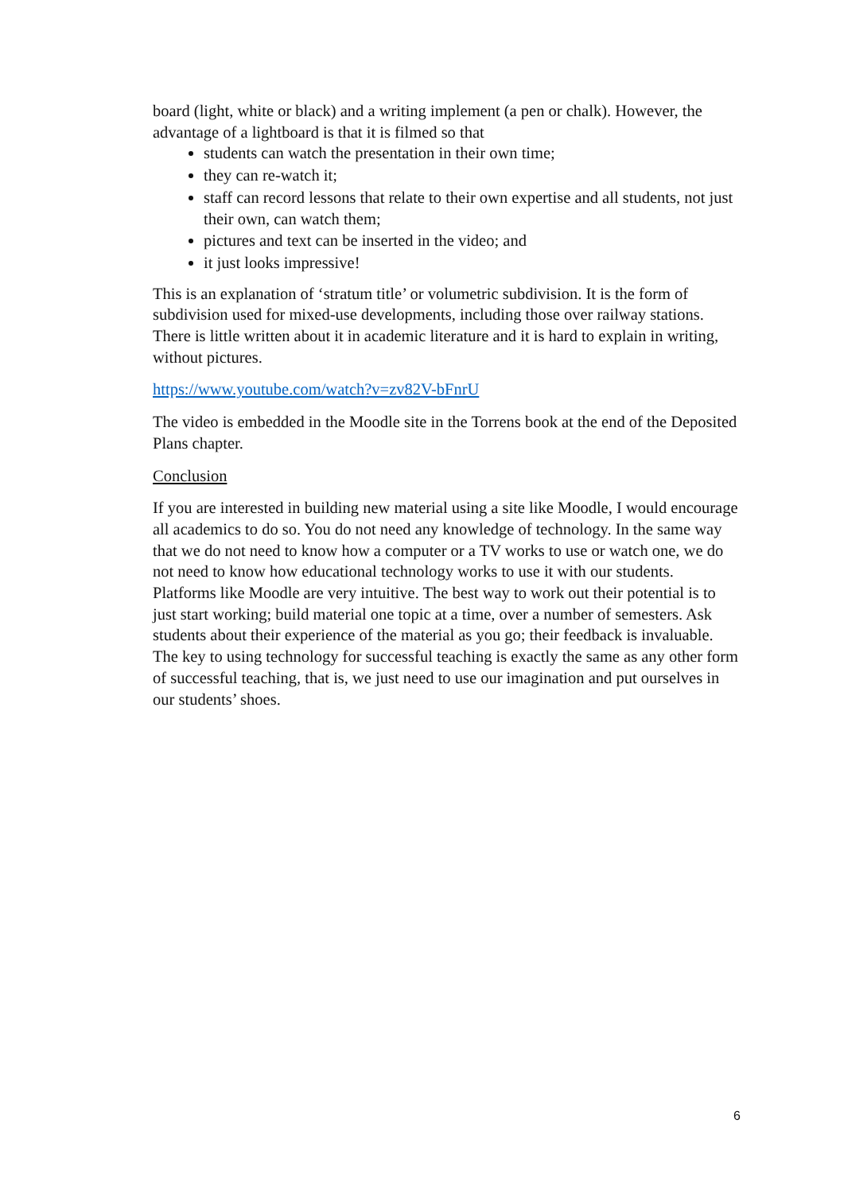board (light, white or black) and a writing implement (a pen or chalk). However, the advantage of a lightboard is that it is filmed so that
students can watch the presentation in their own time;
they can re-watch it;
staff can record lessons that relate to their own expertise and all students, not just their own, can watch them;
pictures and text can be inserted in the video; and
it just looks impressive!
This is an explanation of ‘stratum title’ or volumetric subdivision. It is the form of subdivision used for mixed-use developments, including those over railway stations. There is little written about it in academic literature and it is hard to explain in writing, without pictures.
https://www.youtube.com/watch?v=zv82V-bFnrU
The video is embedded in the Moodle site in the Torrens book at the end of the Deposited Plans chapter.
Conclusion
If you are interested in building new material using a site like Moodle, I would encourage all academics to do so. You do not need any knowledge of technology. In the same way that we do not need to know how a computer or a TV works to use or watch one, we do not need to know how educational technology works to use it with our students. Platforms like Moodle are very intuitive. The best way to work out their potential is to just start working; build material one topic at a time, over a number of semesters. Ask students about their experience of the material as you go; their feedback is invaluable. The key to using technology for successful teaching is exactly the same as any other form of successful teaching, that is, we just need to use our imagination and put ourselves in our students’ shoes.
6